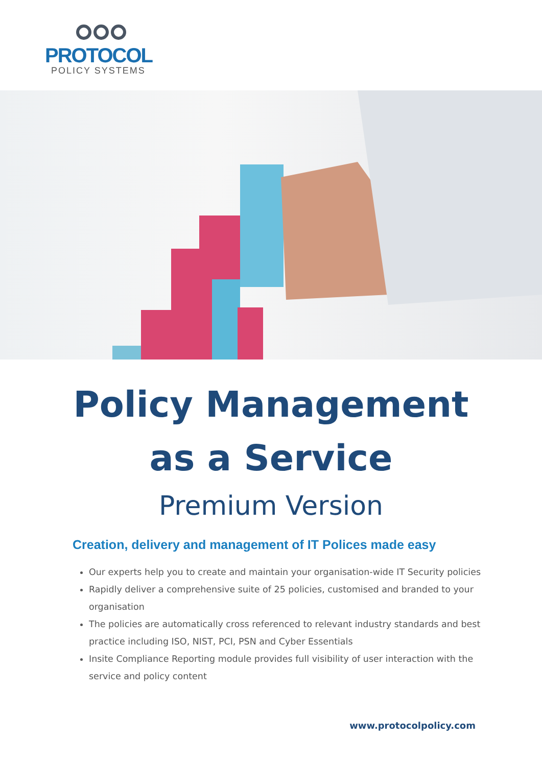PROTOCOL
POLICY SYSTEMS
Policy Management
as a Service
Premium Version
Creation, delivery and management of IT Polices made easy
Our experts help you to create and maintain your organisation-wide IT Security policies
Rapidly deliver a comprehensive suite of 25 policies, customised and branded to your organisation
The policies are automatically cross referenced to relevant industry standards and best practice including ISO, NIST, PCI, PSN and Cyber Essentials
Insite Compliance Reporting module provides full visibility of user interaction with the service and policy content
www.protocolpolicy.com